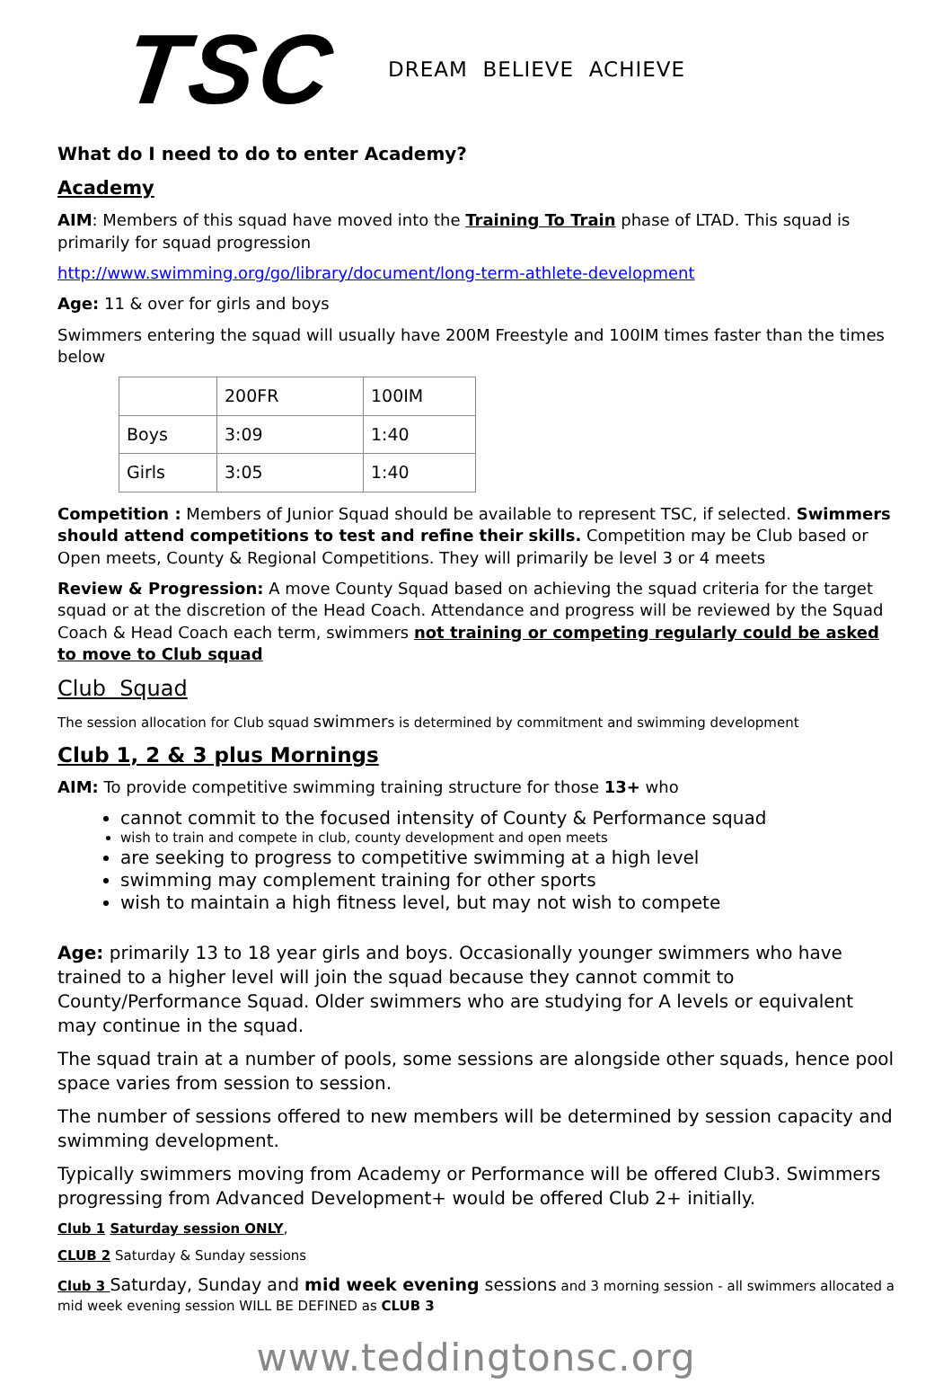TSC
DREAM BELIEVE ACHIEVE
What do I need to do to enter Academy?
Academy
AIM: Members of this squad have moved into the Training To Train phase of LTAD. This squad is primarily for squad progression
http://www.swimming.org/go/library/document/long-term-athlete-development
Age: 11 & over for girls and boys
Swimmers entering the squad will usually have 200M Freestyle and 100IM times faster than the times below
| | 200FR | 100IM |
| Boys | 3:09 | 1:40 |
| Girls | 3:05 | 1:40 |
Competition : Members of Junior Squad should be available to represent TSC, if selected. Swimmers should attend competitions to test and refine their skills. Competition may be Club based or Open meets, County & Regional Competitions. They will primarily be level 3 or 4 meets
Review & Progression: A move County Squad based on achieving the squad criteria for the target squad or at the discretion of the Head Coach. Attendance and progress will be reviewed by the Squad Coach & Head Coach each term, swimmers not training or competing regularly could be asked to move to Club squad
Club Squad
The session allocation for Club squad swimmers is determined by commitment and swimming development
Club 1, 2 & 3 plus Mornings
AIM: To provide competitive swimming training structure for those 13+ who
cannot commit to the focused intensity of County & Performance squad
wish to train and compete in club, county development and open meets
are seeking to progress to competitive swimming at a high level
swimming may complement training for other sports
wish to maintain a high fitness level, but may not wish to compete
Age: primarily 13 to 18 year girls and boys. Occasionally younger swimmers who have trained to a higher level will join the squad because they cannot commit to County/Performance Squad. Older swimmers who are studying for A levels or equivalent may continue in the squad.
The squad train at a number of pools, some sessions are alongside other squads, hence pool space varies from session to session.
The number of sessions offered to new members will be determined by session capacity and swimming development.
Typically swimmers moving from Academy or Performance will be offered Club3. Swimmers progressing from Advanced Development+ would be offered Club 2+ initially.
Club 1 Saturday session ONLY,
CLUB 2 Saturday & Sunday sessions
Club 3 Saturday, Sunday and mid week evening sessions and 3 morning session - all swimmers allocated a mid week evening session WILL BE DEFINED as CLUB 3
www.teddingtonsc.org